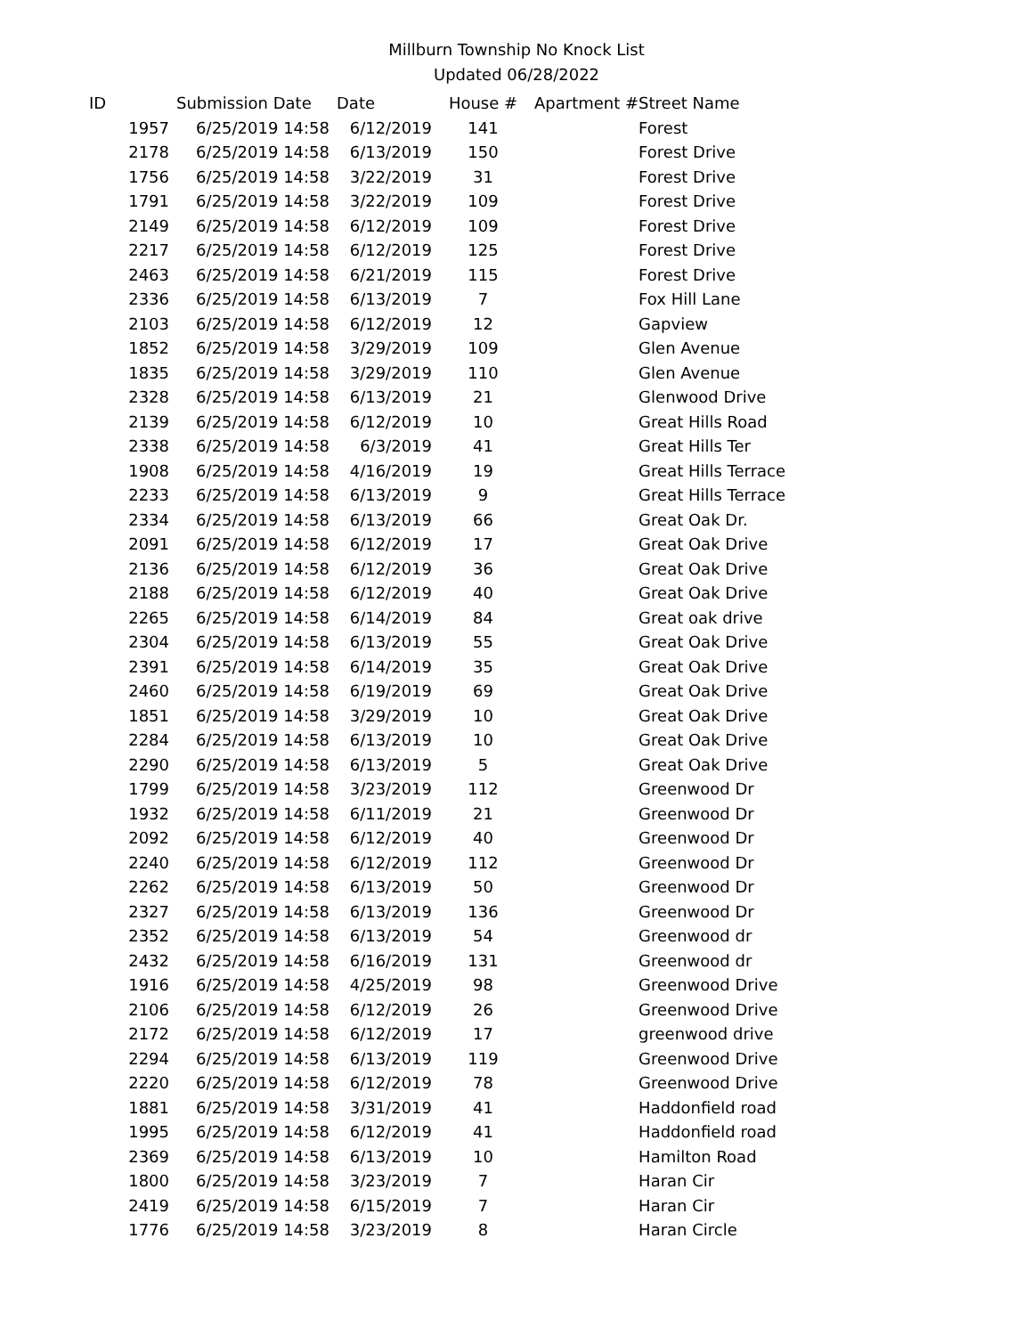Millburn Township No Knock List
Updated 06/28/2022
| ID | Submission Date | Date | House # | Apartment # | Street Name |
| --- | --- | --- | --- | --- | --- |
| 1957 | 6/25/2019 14:58 | 6/12/2019 | 141 | | Forest |
| 2178 | 6/25/2019 14:58 | 6/13/2019 | 150 | | Forest Drive |
| 1756 | 6/25/2019 14:58 | 3/22/2019 | 31 | | Forest Drive |
| 1791 | 6/25/2019 14:58 | 3/22/2019 | 109 | | Forest Drive |
| 2149 | 6/25/2019 14:58 | 6/12/2019 | 109 | | Forest Drive |
| 2217 | 6/25/2019 14:58 | 6/12/2019 | 125 | | Forest Drive |
| 2463 | 6/25/2019 14:58 | 6/21/2019 | 115 | | Forest Drive |
| 2336 | 6/25/2019 14:58 | 6/13/2019 | 7 | | Fox Hill Lane |
| 2103 | 6/25/2019 14:58 | 6/12/2019 | 12 | | Gapview |
| 1852 | 6/25/2019 14:58 | 3/29/2019 | 109 | | Glen Avenue |
| 1835 | 6/25/2019 14:58 | 3/29/2019 | 110 | | Glen Avenue |
| 2328 | 6/25/2019 14:58 | 6/13/2019 | 21 | | Glenwood Drive |
| 2139 | 6/25/2019 14:58 | 6/12/2019 | 10 | | Great Hills Road |
| 2338 | 6/25/2019 14:58 | 6/3/2019 | 41 | | Great Hills Ter |
| 1908 | 6/25/2019 14:58 | 4/16/2019 | 19 | | Great Hills Terrace |
| 2233 | 6/25/2019 14:58 | 6/13/2019 | 9 | | Great Hills Terrace |
| 2334 | 6/25/2019 14:58 | 6/13/2019 | 66 | | Great Oak Dr. |
| 2091 | 6/25/2019 14:58 | 6/12/2019 | 17 | | Great Oak Drive |
| 2136 | 6/25/2019 14:58 | 6/12/2019 | 36 | | Great Oak Drive |
| 2188 | 6/25/2019 14:58 | 6/12/2019 | 40 | | Great Oak Drive |
| 2265 | 6/25/2019 14:58 | 6/14/2019 | 84 | | Great oak drive |
| 2304 | 6/25/2019 14:58 | 6/13/2019 | 55 | | Great Oak Drive |
| 2391 | 6/25/2019 14:58 | 6/14/2019 | 35 | | Great Oak Drive |
| 2460 | 6/25/2019 14:58 | 6/19/2019 | 69 | | Great Oak Drive |
| 1851 | 6/25/2019 14:58 | 3/29/2019 | 10 | | Great Oak Drive |
| 2284 | 6/25/2019 14:58 | 6/13/2019 | 10 | | Great Oak Drive |
| 2290 | 6/25/2019 14:58 | 6/13/2019 | 5 | | Great Oak Drive |
| 1799 | 6/25/2019 14:58 | 3/23/2019 | 112 | | Greenwood Dr |
| 1932 | 6/25/2019 14:58 | 6/11/2019 | 21 | | Greenwood Dr |
| 2092 | 6/25/2019 14:58 | 6/12/2019 | 40 | | Greenwood Dr |
| 2240 | 6/25/2019 14:58 | 6/12/2019 | 112 | | Greenwood Dr |
| 2262 | 6/25/2019 14:58 | 6/13/2019 | 50 | | Greenwood Dr |
| 2327 | 6/25/2019 14:58 | 6/13/2019 | 136 | | Greenwood Dr |
| 2352 | 6/25/2019 14:58 | 6/13/2019 | 54 | | Greenwood dr |
| 2432 | 6/25/2019 14:58 | 6/16/2019 | 131 | | Greenwood dr |
| 1916 | 6/25/2019 14:58 | 4/25/2019 | 98 | | Greenwood Drive |
| 2106 | 6/25/2019 14:58 | 6/12/2019 | 26 | | Greenwood Drive |
| 2172 | 6/25/2019 14:58 | 6/12/2019 | 17 | | greenwood drive |
| 2294 | 6/25/2019 14:58 | 6/13/2019 | 119 | | Greenwood Drive |
| 2220 | 6/25/2019 14:58 | 6/12/2019 | 78 | | Greenwood Drive |
| 1881 | 6/25/2019 14:58 | 3/31/2019 | 41 | | Haddonfield road |
| 1995 | 6/25/2019 14:58 | 6/12/2019 | 41 | | Haddonfield road |
| 2369 | 6/25/2019 14:58 | 6/13/2019 | 10 | | Hamilton Road |
| 1800 | 6/25/2019 14:58 | 3/23/2019 | 7 | | Haran Cir |
| 2419 | 6/25/2019 14:58 | 6/15/2019 | 7 | | Haran Cir |
| 1776 | 6/25/2019 14:58 | 3/23/2019 | 8 | | Haran Circle |